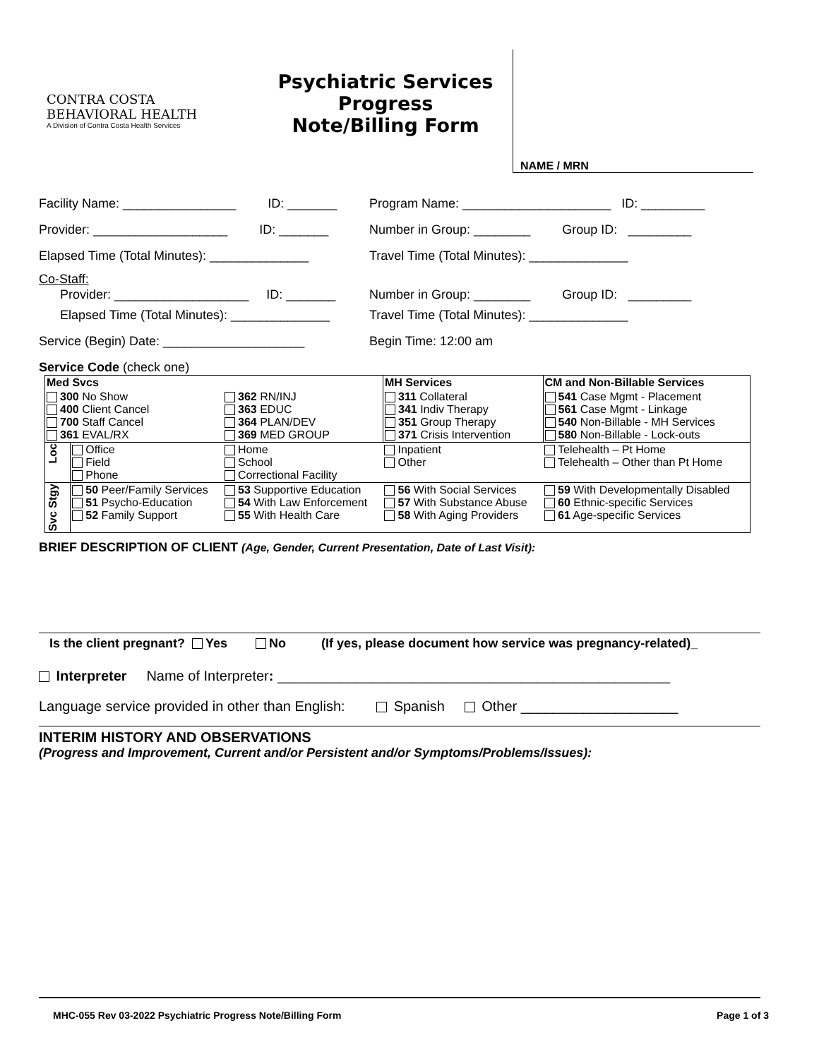CONTRA COSTA
BEHAVIORAL HEALTH
A Division of Contra Costa Health Services
Psychiatric Services
Progress
Note/Billing Form
NAME / MRN
Facility Name: ________________ ID: _______
Program Name: _____________________ ID: _________
Provider: ___________________ ID: _______
Number in Group: ________ Group ID: _________
Elapsed Time (Total Minutes): ______________
Travel Time (Total Minutes): ______________
Co-Staff:
Provider: ___________________ ID: _______
Number in Group: ________ Group ID: _________
Elapsed Time (Total Minutes): ______________
Travel Time (Total Minutes): ______________
Service (Begin) Date: ____________________ Begin Time: 12:00 am
Service Code (check one)
| Med Svcs | | | MH Services | CM and Non-Billable Services |
| 300 No Show 400 Client Cancel 700 Staff Cancel 361 EVAL/RX | | 362 RN/INJ 363 EDUC 364 PLAN/DEV 369 MED GROUP | 311 Collateral 341 Indiv Therapy 351 Group Therapy 371 Crisis Intervention | 541 Case Mgmt - Placement 561 Case Mgmt - Linkage 540 Non-Billable - MH Services 580 Non-Billable - Lock-outs |
| Loc | Office Field Phone | Home School Correctional Facility | Inpatient Other | Telehealth – Pt Home Telehealth – Other than Pt Home |
| Svc Stgy | 50 Peer/Family Services 51 Psycho-Education 52 Family Support | 53 Supportive Education 54 With Law Enforcement 55 With Health Care | 56 With Social Services 57 With Substance Abuse 58 With Aging Providers | 59 With Developmentally Disabled 60 Ethnic-specific Services 61 Age-specific Services |
BRIEF DESCRIPTION OF CLIENT (Age, Gender, Current Presentation, Date of Last Visit):
Is the client pregnant? Yes No (If yes, please document how service was pregnancy-related)_
Interpreter Name of Interpreter: __________________________________________________
Language service provided in other than English: Spanish Other ____________________
INTERIM HISTORY AND OBSERVATIONS
(Progress and Improvement, Current and/or Persistent and/or Symptoms/Problems/Issues):
MHC-055 Rev 03-2022 Psychiatric Progress Note/Billing Form Page 1 of 3